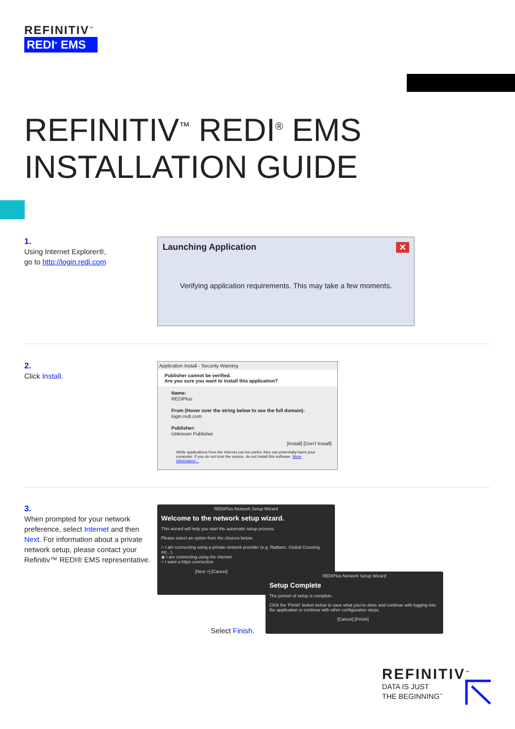REFINITIV<sup>™</sup>
REDI<sup>®</sup> EMS
REFINITIV<sup>™</sup> REDI<sup>®</sup> EMS
INSTALLATION GUIDE
1.
Using Internet Explorer®,
go to http://login.redi.com
Launching Application ✕
Verifying application requirements. This may take a few moments.
2.
Click Install.
Application Install - Security Warning
Publisher cannot be verified.
Are you sure you want to install this application?
Name:
REDIPlus
From (Hover over the string below to see the full domain):
login.redi.com
Publisher:
Unknown Publisher
[Install] [Don't Install]
While applications from the Internet can be useful, they can potentially harm your computer. If you do not trust the source, do not install this software. More Information...
3.
When prompted for your network preference, select Internet and then Next. For information about a private network setup, please contact your Refinitiv™ REDI® EMS representative.
REDIPlus Network Setup Wizard
Welcome to the network setup wizard.
This wizard will help you start the automatic setup process.
Please select an option from the choices below:
○ I am connecting using a private network provider (e.g. Radianz, Global Crossing, etc...)
◉ I am connecting using the internet
○ I want a https connection
[Next >] [Cancel]
REDIPlus Network Setup Wizard
Setup Complete
The portion of setup is complete.
Click the 'Finish' button below to save what you've done and continue with logging into the application or continue with other configuration steps.
[Cancel] [Finish]
Select Finish.
REFINITIV<sup>™</sup>
DATA IS JUST
THE BEGINNING<sup>™</sup>